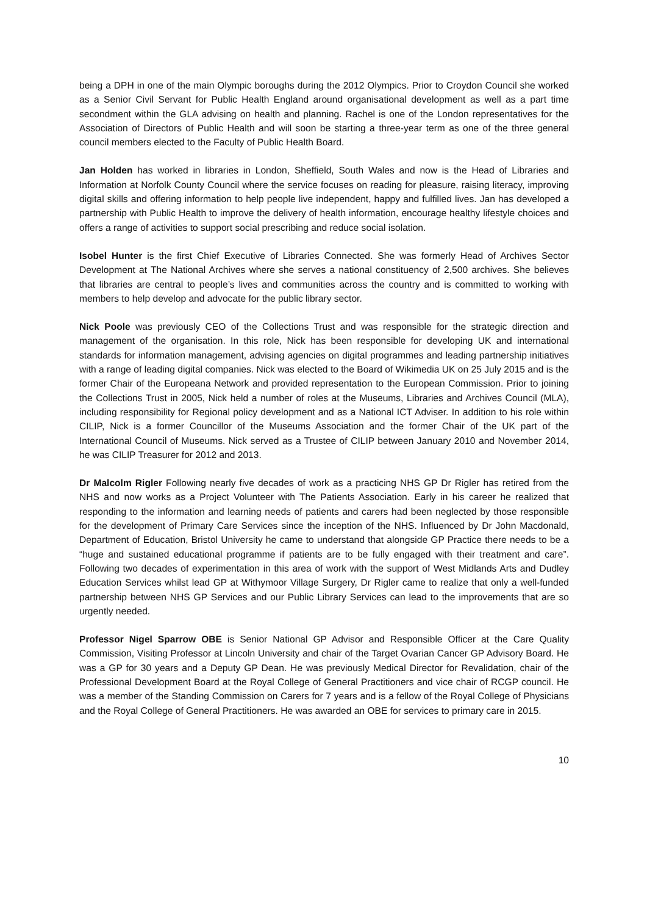being a DPH in one of the main Olympic boroughs during the 2012 Olympics. Prior to Croydon Council she worked as a Senior Civil Servant for Public Health England around organisational development as well as a part time secondment within the GLA advising on health and planning. Rachel is one of the London representatives for the Association of Directors of Public Health and will soon be starting a three-year term as one of the three general council members elected to the Faculty of Public Health Board.
Jan Holden has worked in libraries in London, Sheffield, South Wales and now is the Head of Libraries and Information at Norfolk County Council where the service focuses on reading for pleasure, raising literacy, improving digital skills and offering information to help people live independent, happy and fulfilled lives. Jan has developed a partnership with Public Health to improve the delivery of health information, encourage healthy lifestyle choices and offers a range of activities to support social prescribing and reduce social isolation.
Isobel Hunter is the first Chief Executive of Libraries Connected. She was formerly Head of Archives Sector Development at The National Archives where she serves a national constituency of 2,500 archives. She believes that libraries are central to people’s lives and communities across the country and is committed to working with members to help develop and advocate for the public library sector.
Nick Poole was previously CEO of the Collections Trust and was responsible for the strategic direction and management of the organisation. In this role, Nick has been responsible for developing UK and international standards for information management, advising agencies on digital programmes and leading partnership initiatives with a range of leading digital companies. Nick was elected to the Board of Wikimedia UK on 25 July 2015 and is the former Chair of the Europeana Network and provided representation to the European Commission. Prior to joining the Collections Trust in 2005, Nick held a number of roles at the Museums, Libraries and Archives Council (MLA), including responsibility for Regional policy development and as a National ICT Adviser. In addition to his role within CILIP, Nick is a former Councillor of the Museums Association and the former Chair of the UK part of the International Council of Museums. Nick served as a Trustee of CILIP between January 2010 and November 2014, he was CILIP Treasurer for 2012 and 2013.
Dr Malcolm Rigler Following nearly five decades of work as a practicing NHS GP Dr Rigler has retired from the NHS and now works as a Project Volunteer with The Patients Association. Early in his career he realized that responding to the information and learning needs of patients and carers had been neglected by those responsible for the development of Primary Care Services since the inception of the NHS. Influenced by Dr John Macdonald, Department of Education, Bristol University he came to understand that alongside GP Practice there needs to be a “huge and sustained educational programme if patients are to be fully engaged with their treatment and care”. Following two decades of experimentation in this area of work with the support of West Midlands Arts and Dudley Education Services whilst lead GP at Withymoor Village Surgery, Dr Rigler came to realize that only a well-funded partnership between NHS GP Services and our Public Library Services can lead to the improvements that are so urgently needed.
Professor Nigel Sparrow OBE is Senior National GP Advisor and Responsible Officer at the Care Quality Commission, Visiting Professor at Lincoln University and chair of the Target Ovarian Cancer GP Advisory Board. He was a GP for 30 years and a Deputy GP Dean. He was previously Medical Director for Revalidation, chair of the Professional Development Board at the Royal College of General Practitioners and vice chair of RCGP council. He was a member of the Standing Commission on Carers for 7 years and is a fellow of the Royal College of Physicians and the Royal College of General Practitioners. He was awarded an OBE for services to primary care in 2015.
10